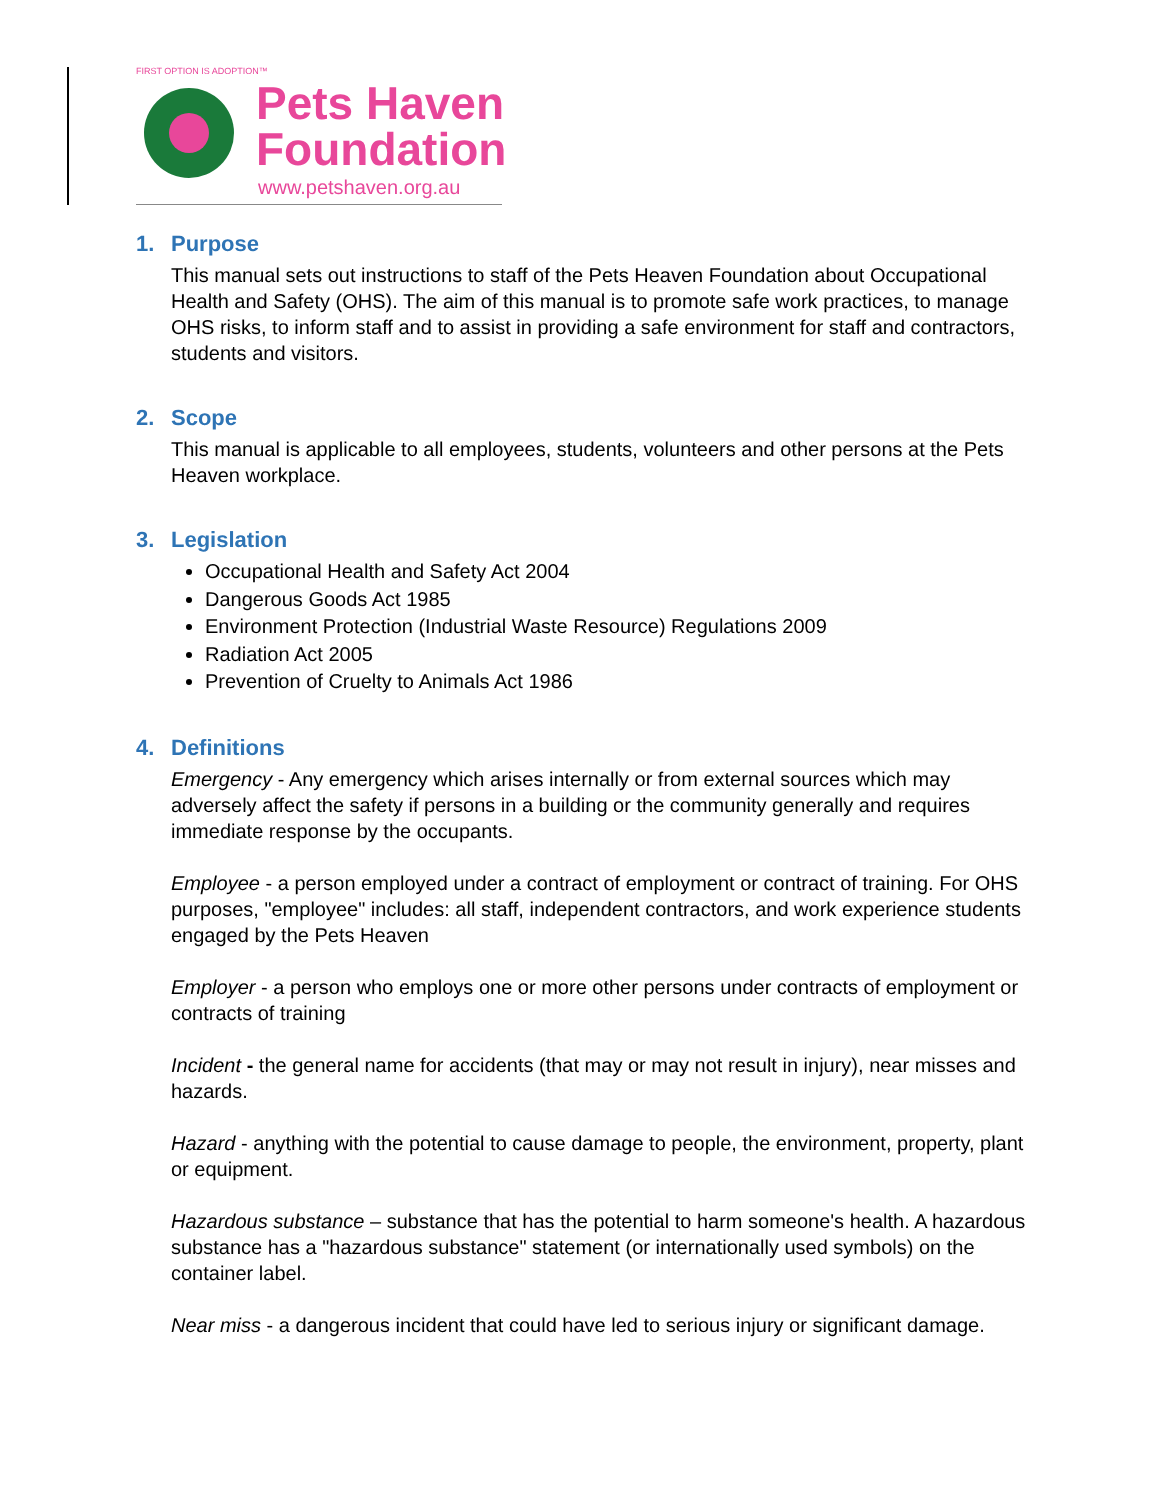FIRST OPTION IS ADOPTION™
Pets Haven
Foundation
www.petshaven.org.au
1. Purpose
This manual sets out instructions to staff of the Pets Heaven Foundation about Occupational Health and Safety (OHS). The aim of this manual is to promote safe work practices, to manage OHS risks, to inform staff and to assist in providing a safe environment for staff and contractors, students and visitors.
2. Scope
This manual is applicable to all employees, students, volunteers and other persons at the Pets Heaven workplace.
3. Legislation
Occupational Health and Safety Act 2004
Dangerous Goods Act 1985
Environment Protection (Industrial Waste Resource) Regulations 2009
Radiation Act 2005
Prevention of Cruelty to Animals Act 1986
4. Definitions
Emergency - Any emergency which arises internally or from external sources which may adversely affect the safety if persons in a building or the community generally and requires immediate response by the occupants.
Employee - a person employed under a contract of employment or contract of training. For OHS purposes, "employee" includes: all staff, independent contractors, and work experience students engaged by the Pets Heaven
Employer - a person who employs one or more other persons under contracts of employment or contracts of training
Incident - the general name for accidents (that may or may not result in injury), near misses and hazards.
Hazard - anything with the potential to cause damage to people, the environment, property, plant or equipment.
Hazardous substance – substance that has the potential to harm someone's health. A hazardous substance has a "hazardous substance" statement (or internationally used symbols) on the container label.
Near miss - a dangerous incident that could have led to serious injury or significant damage.